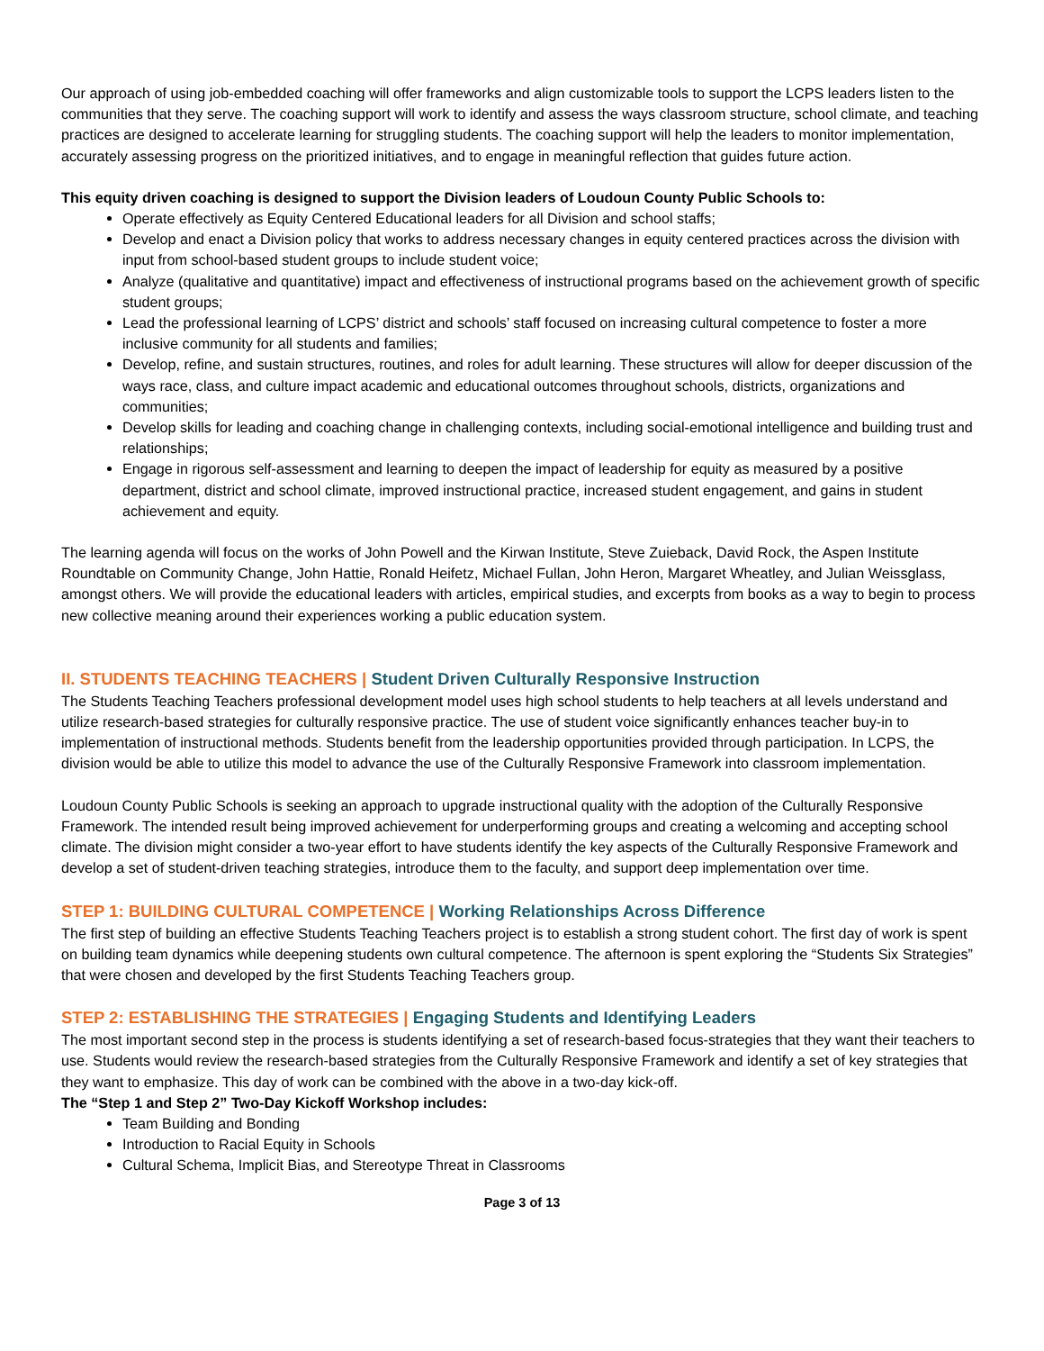Our approach of using job-embedded coaching will offer frameworks and align customizable tools to support the LCPS leaders listen to the communities that they serve. The coaching support will work to identify and assess the ways classroom structure, school climate, and teaching practices are designed to accelerate learning for struggling students. The coaching support will help the leaders to monitor implementation, accurately assessing progress on the prioritized initiatives, and to engage in meaningful reflection that guides future action.
This equity driven coaching is designed to support the Division leaders of Loudoun County Public Schools to:
Operate effectively as Equity Centered Educational leaders for all Division and school staffs;
Develop and enact a Division policy that works to address necessary changes in equity centered practices across the division with input from school-based student groups to include student voice;
Analyze (qualitative and quantitative) impact and effectiveness of instructional programs based on the achievement growth of specific student groups;
Lead the professional learning of LCPS’ district and schools’ staff focused on increasing cultural competence to foster a more inclusive community for all students and families;
Develop, refine, and sustain structures, routines, and roles for adult learning. These structures will allow for deeper discussion of the ways race, class, and culture impact academic and educational outcomes throughout schools, districts, organizations and communities;
Develop skills for leading and coaching change in challenging contexts, including social-emotional intelligence and building trust and relationships;
Engage in rigorous self-assessment and learning to deepen the impact of leadership for equity as measured by a positive department, district and school climate, improved instructional practice, increased student engagement, and gains in student achievement and equity.
The learning agenda will focus on the works of John Powell and the Kirwan Institute, Steve Zuieback, David Rock, the Aspen Institute Roundtable on Community Change, John Hattie, Ronald Heifetz, Michael Fullan, John Heron, Margaret Wheatley, and Julian Weissglass, amongst others. We will provide the educational leaders with articles, empirical studies, and excerpts from books as a way to begin to process new collective meaning around their experiences working a public education system.
II. STUDENTS TEACHING TEACHERS | Student Driven Culturally Responsive Instruction
The Students Teaching Teachers professional development model uses high school students to help teachers at all levels understand and utilize research-based strategies for culturally responsive practice. The use of student voice significantly enhances teacher buy-in to implementation of instructional methods. Students benefit from the leadership opportunities provided through participation. In LCPS, the division would be able to utilize this model to advance the use of the Culturally Responsive Framework into classroom implementation.
Loudoun County Public Schools is seeking an approach to upgrade instructional quality with the adoption of the Culturally Responsive Framework. The intended result being improved achievement for underperforming groups and creating a welcoming and accepting school climate. The division might consider a two-year effort to have students identify the key aspects of the Culturally Responsive Framework and develop a set of student-driven teaching strategies, introduce them to the faculty, and support deep implementation over time.
STEP 1: BUILDING CULTURAL COMPETENCE | Working Relationships Across Difference
The first step of building an effective Students Teaching Teachers project is to establish a strong student cohort. The first day of work is spent on building team dynamics while deepening students own cultural competence. The afternoon is spent exploring the “Students Six Strategies” that were chosen and developed by the first Students Teaching Teachers group.
STEP 2: ESTABLISHING THE STRATEGIES | Engaging Students and Identifying Leaders
The most important second step in the process is students identifying a set of research-based focus-strategies that they want their teachers to use. Students would review the research-based strategies from the Culturally Responsive Framework and identify a set of key strategies that they want to emphasize. This day of work can be combined with the above in a two-day kick-off.
The “Step 1 and Step 2” Two-Day Kickoff Workshop includes:
Team Building and Bonding
Introduction to Racial Equity in Schools
Cultural Schema, Implicit Bias, and Stereotype Threat in Classrooms
Page 3 of 13